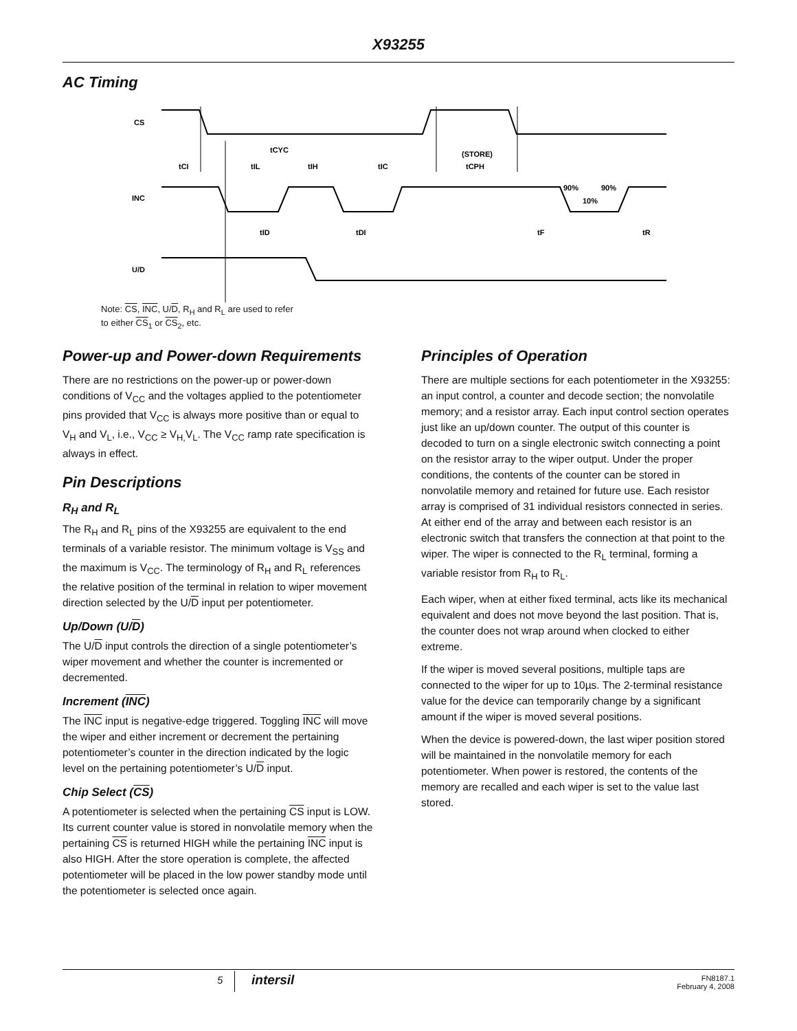X93255
AC Timing
CS
INC
U/D
tCYC
tCI
tIL
tIH
tIC
(STORE)
tCPH
90%
90%
10%
tID
tDI
tF
tR
Note: CS, INC, U/D, R<sub>H</sub> and R<sub>L</sub> are used to refer
to either CS<sub>1</sub> or CS<sub>2</sub>, etc.
Power-up and Power-down Requirements
There are no restrictions on the power-up or power-down conditions of V<sub>CC</sub> and the voltages applied to the potentiometer pins provided that V<sub>CC</sub> is always more positive than or equal to V<sub>H</sub> and V<sub>L</sub>, i.e., V<sub>CC</sub> ≥ V<sub>H,</sub>V<sub>L</sub>. The V<sub>CC</sub> ramp rate specification is always in effect.
Pin Descriptions
R<sub>H</sub> and R<sub>L</sub>
The R<sub>H</sub> and R<sub>L</sub> pins of the X93255 are equivalent to the end terminals of a variable resistor. The minimum voltage is V<sub>SS</sub> and the maximum is V<sub>CC</sub>. The terminology of R<sub>H</sub> and R<sub>L</sub> references the relative position of the terminal in relation to wiper movement direction selected by the U/D input per potentiometer.
Up/Down (U/D)
The U/D input controls the direction of a single potentiometer’s wiper movement and whether the counter is incremented or decremented.
Increment (INC)
The INC input is negative-edge triggered. Toggling INC will move the wiper and either increment or decrement the pertaining potentiometer’s counter in the direction indicated by the logic level on the pertaining potentiometer’s U/D input.
Chip Select (CS)
A potentiometer is selected when the pertaining CS input is LOW. Its current counter value is stored in nonvolatile memory when the pertaining CS is returned HIGH while the pertaining INC input is also HIGH. After the store operation is complete, the affected potentiometer will be placed in the low power standby mode until the potentiometer is selected once again.
Principles of Operation
There are multiple sections for each potentiometer in the X93255: an input control, a counter and decode section; the nonvolatile memory; and a resistor array. Each input control section operates just like an up/down counter. The output of this counter is decoded to turn on a single electronic switch connecting a point on the resistor array to the wiper output. Under the proper conditions, the contents of the counter can be stored in nonvolatile memory and retained for future use. Each resistor array is comprised of 31 individual resistors connected in series. At either end of the array and between each resistor is an electronic switch that transfers the connection at that point to the wiper. The wiper is connected to the R<sub>L</sub> terminal, forming a variable resistor from R<sub>H</sub> to R<sub>L</sub>.
Each wiper, when at either fixed terminal, acts like its mechanical equivalent and does not move beyond the last position. That is, the counter does not wrap around when clocked to either extreme.
If the wiper is moved several positions, multiple taps are connected to the wiper for up to 10µs. The 2-terminal resistance value for the device can temporarily change by a significant amount if the wiper is moved several positions.
When the device is powered-down, the last wiper position stored will be maintained in the nonvolatile memory for each potentiometer. When power is restored, the contents of the memory are recalled and each wiper is set to the value last stored.
5 intersil
FN8187.1
February 4, 2008